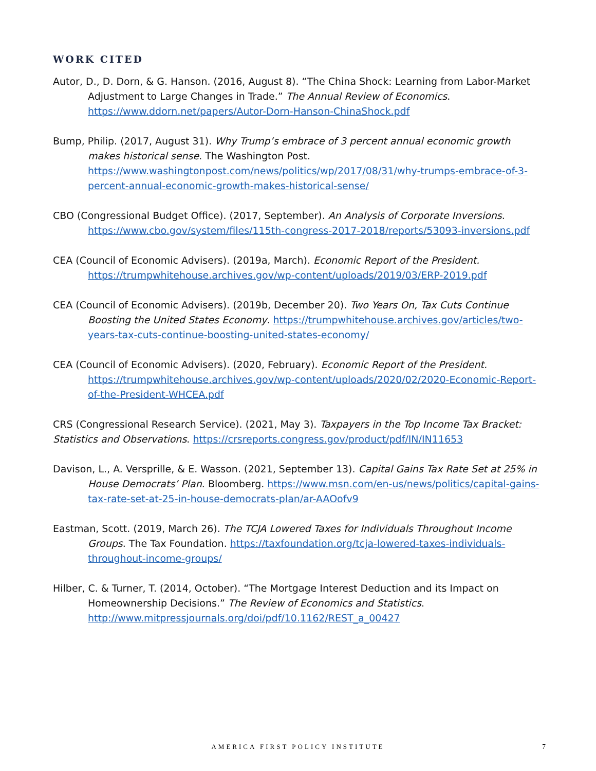WORK CITED
Autor, D., D. Dorn, & G. Hanson. (2016, August 8). “The China Shock: Learning from Labor-Market Adjustment to Large Changes in Trade.” The Annual Review of Economics. https://www.ddorn.net/papers/Autor-Dorn-Hanson-ChinaShock.pdf
Bump, Philip. (2017, August 31). Why Trump’s embrace of 3 percent annual economic growth makes historical sense. The Washington Post. https://www.washingtonpost.com/news/politics/wp/2017/08/31/why-trumps-embrace-of-3-percent-annual-economic-growth-makes-historical-sense/
CBO (Congressional Budget Office). (2017, September). An Analysis of Corporate Inversions. https://www.cbo.gov/system/files/115th-congress-2017-2018/reports/53093-inversions.pdf
CEA (Council of Economic Advisers). (2019a, March). Economic Report of the President. https://trumpwhitehouse.archives.gov/wp-content/uploads/2019/03/ERP-2019.pdf
CEA (Council of Economic Advisers). (2019b, December 20). Two Years On, Tax Cuts Continue Boosting the United States Economy. https://trumpwhitehouse.archives.gov/articles/two-years-tax-cuts-continue-boosting-united-states-economy/
CEA (Council of Economic Advisers). (2020, February). Economic Report of the President. https://trumpwhitehouse.archives.gov/wp-content/uploads/2020/02/2020-Economic-Report-of-the-President-WHCEA.pdf
CRS (Congressional Research Service). (2021, May 3). Taxpayers in the Top Income Tax Bracket:
Statistics and Observations. https://crsreports.congress.gov/product/pdf/IN/IN11653
Davison, L., A. Versprille, & E. Wasson. (2021, September 13). Capital Gains Tax Rate Set at 25% in House Democrats’ Plan. Bloomberg. https://www.msn.com/en-us/news/politics/capital-gains-tax-rate-set-at-25-in-house-democrats-plan/ar-AAOofv9
Eastman, Scott. (2019, March 26). The TCJA Lowered Taxes for Individuals Throughout Income Groups. The Tax Foundation. https://taxfoundation.org/tcja-lowered-taxes-individuals-throughout-income-groups/
Hilber, C. & Turner, T. (2014, October). “The Mortgage Interest Deduction and its Impact on Homeownership Decisions.” The Review of Economics and Statistics. http://www.mitpressjournals.org/doi/pdf/10.1162/REST_a_00427
AMERICA FIRST POLICY INSTITUTE 7